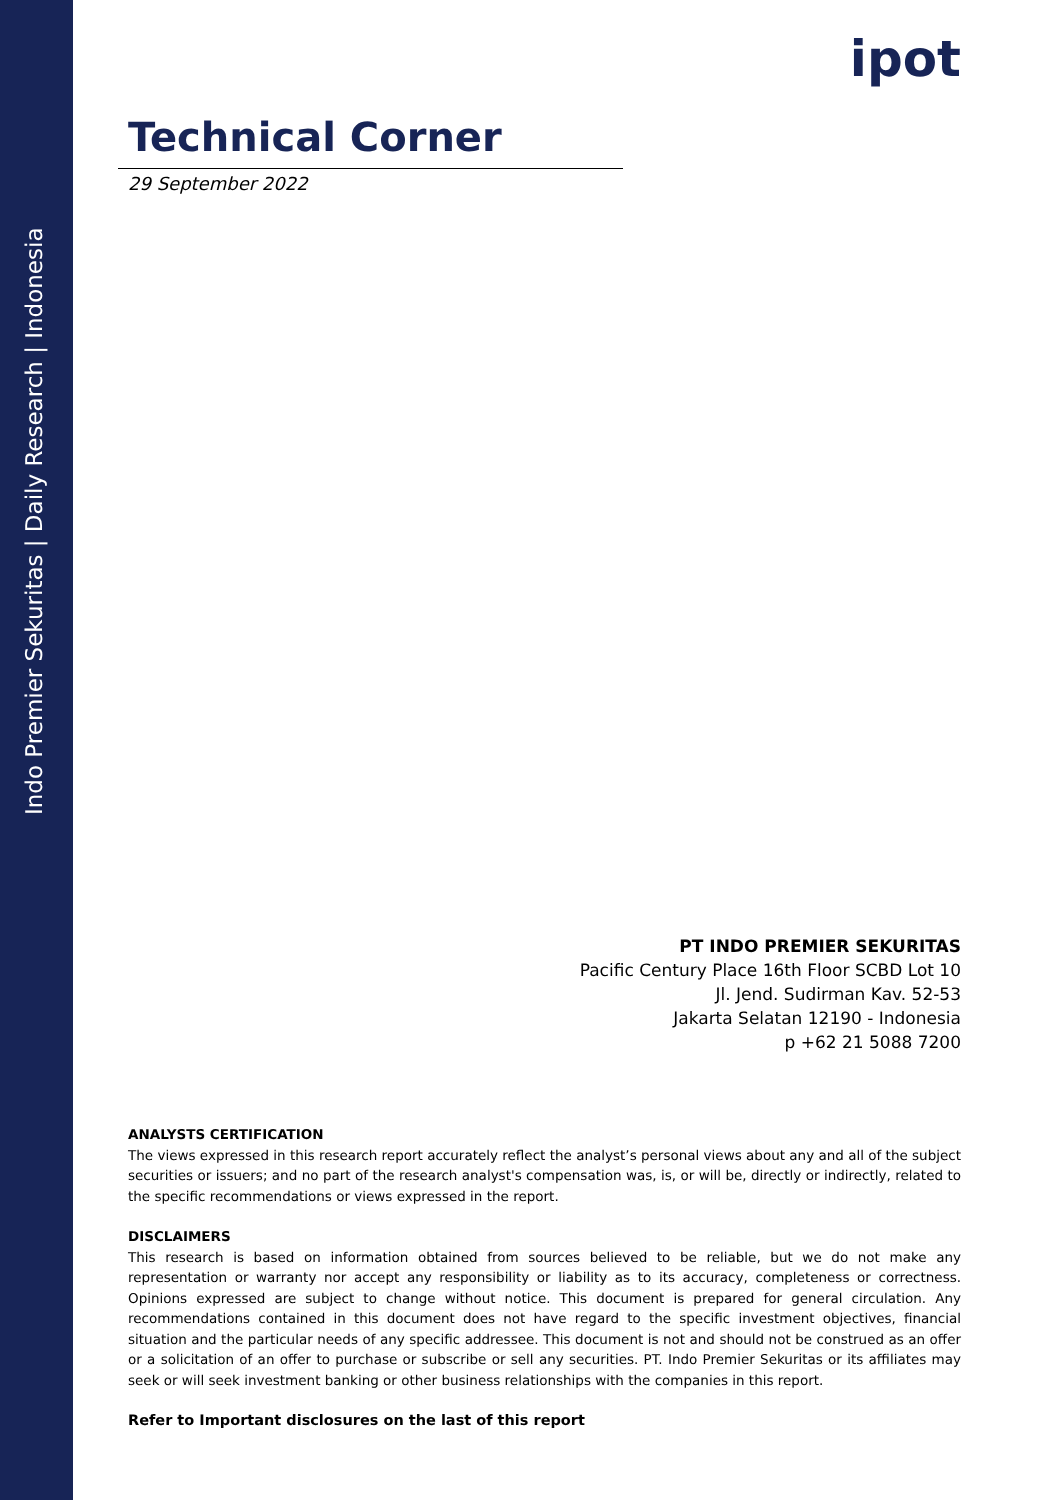Indo Premier Sekuritas | Daily Research | Indonesia
ipot
Technical Corner
29 September 2022
PT INDO PREMIER SEKURITAS
Pacific Century Place 16th Floor SCBD Lot 10
Jl. Jend. Sudirman Kav. 52-53
Jakarta Selatan 12190 - Indonesia
p +62 21 5088 7200
ANALYSTS CERTIFICATION
The views expressed in this research report accurately reflect the analyst’s personal views about any and all of the subject securities or issuers; and no part of the research analyst's compensation was, is, or will be, directly or indirectly, related to the specific recommendations or views expressed in the report.
DISCLAIMERS
This research is based on information obtained from sources believed to be reliable, but we do not make any representation or warranty nor accept any responsibility or liability as to its accuracy, completeness or correctness. Opinions expressed are subject to change without notice. This document is prepared for general circulation. Any recommendations contained in this document does not have regard to the specific investment objectives, financial situation and the particular needs of any specific addressee. This document is not and should not be construed as an offer or a solicitation of an offer to purchase or subscribe or sell any securities. PT. Indo Premier Sekuritas or its affiliates may seek or will seek investment banking or other business relationships with the companies in this report.
Refer to Important disclosures on the last of this report